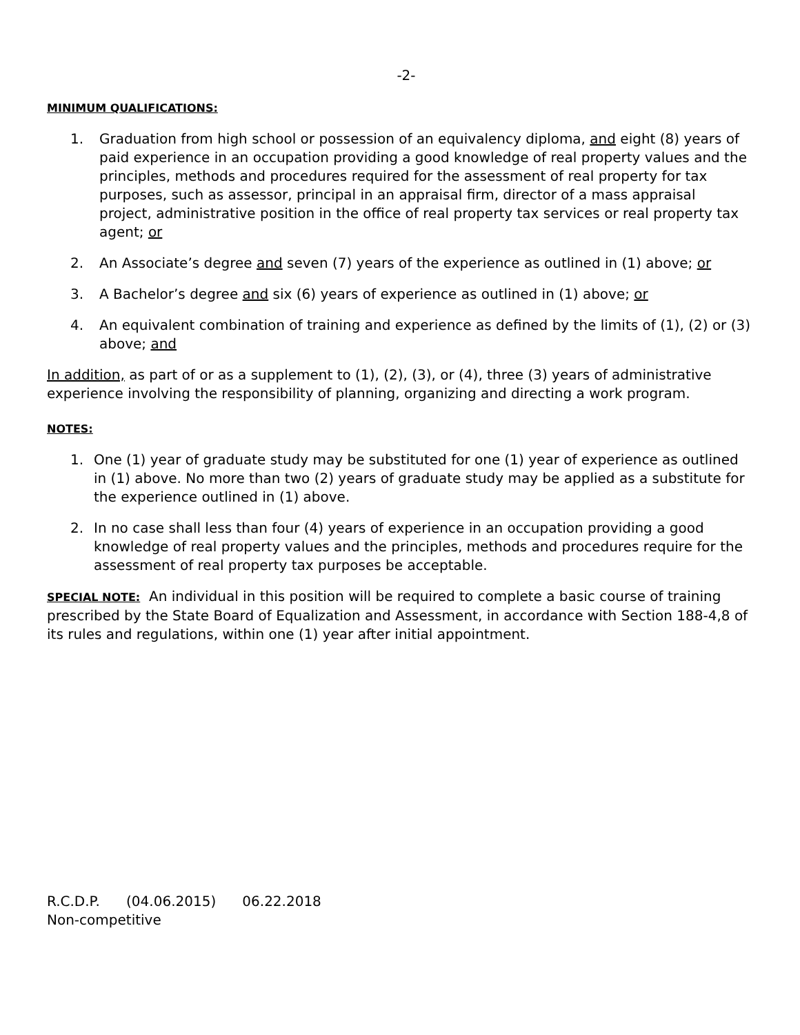-2-
MINIMUM QUALIFICATIONS:
1. Graduation from high school or possession of an equivalency diploma, and eight (8) years of paid experience in an occupation providing a good knowledge of real property values and the principles, methods and procedures required for the assessment of real property for tax purposes, such as assessor, principal in an appraisal firm, director of a mass appraisal project, administrative position in the office of real property tax services or real property tax agent; or
2. An Associate’s degree and seven (7) years of the experience as outlined in (1) above; or
3. A Bachelor’s degree and six (6) years of experience as outlined in (1) above; or
4. An equivalent combination of training and experience as defined by the limits of (1), (2) or (3) above; and
In addition, as part of or as a supplement to (1), (2), (3), or (4), three (3) years of administrative experience involving the responsibility of planning, organizing and directing a work program.
NOTES:
1. One (1) year of graduate study may be substituted for one (1) year of experience as outlined in (1) above. No more than two (2) years of graduate study may be applied as a substitute for the experience outlined in (1) above.
2. In no case shall less than four (4) years of experience in an occupation providing a good knowledge of real property values and the principles, methods and procedures require for the assessment of real property tax purposes be acceptable.
SPECIAL NOTE: An individual in this position will be required to complete a basic course of training prescribed by the State Board of Equalization and Assessment, in accordance with Section 188-4,8 of its rules and regulations, within one (1) year after initial appointment.
R.C.D.P. (04.06.2015) 06.22.2018
Non-competitive